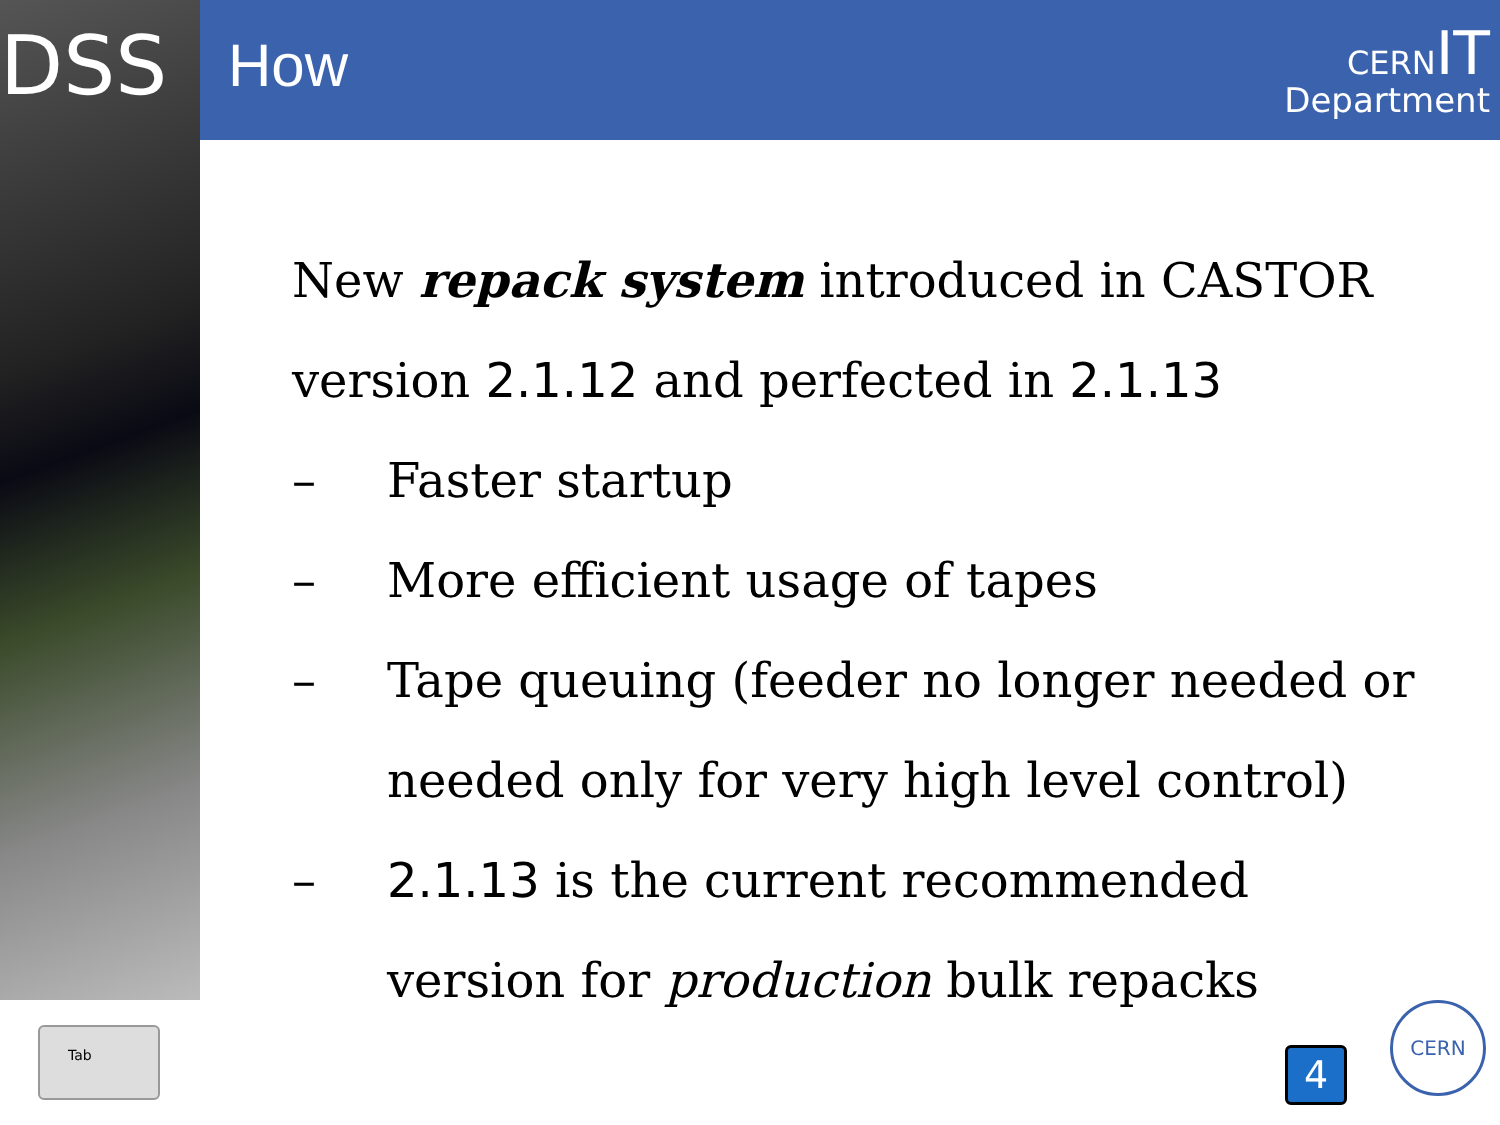DSS
How
CERN IT
Department
New repack system introduced in CASTOR
version 2.1.12 and perfected in 2.1.13
– Faster startup
– More efficient usage of tapes
– Tape queuing (feeder no longer needed or
needed only for very high level control)
– 2.1.13 is the current recommended
version for production bulk repacks
Tab
4
CERN